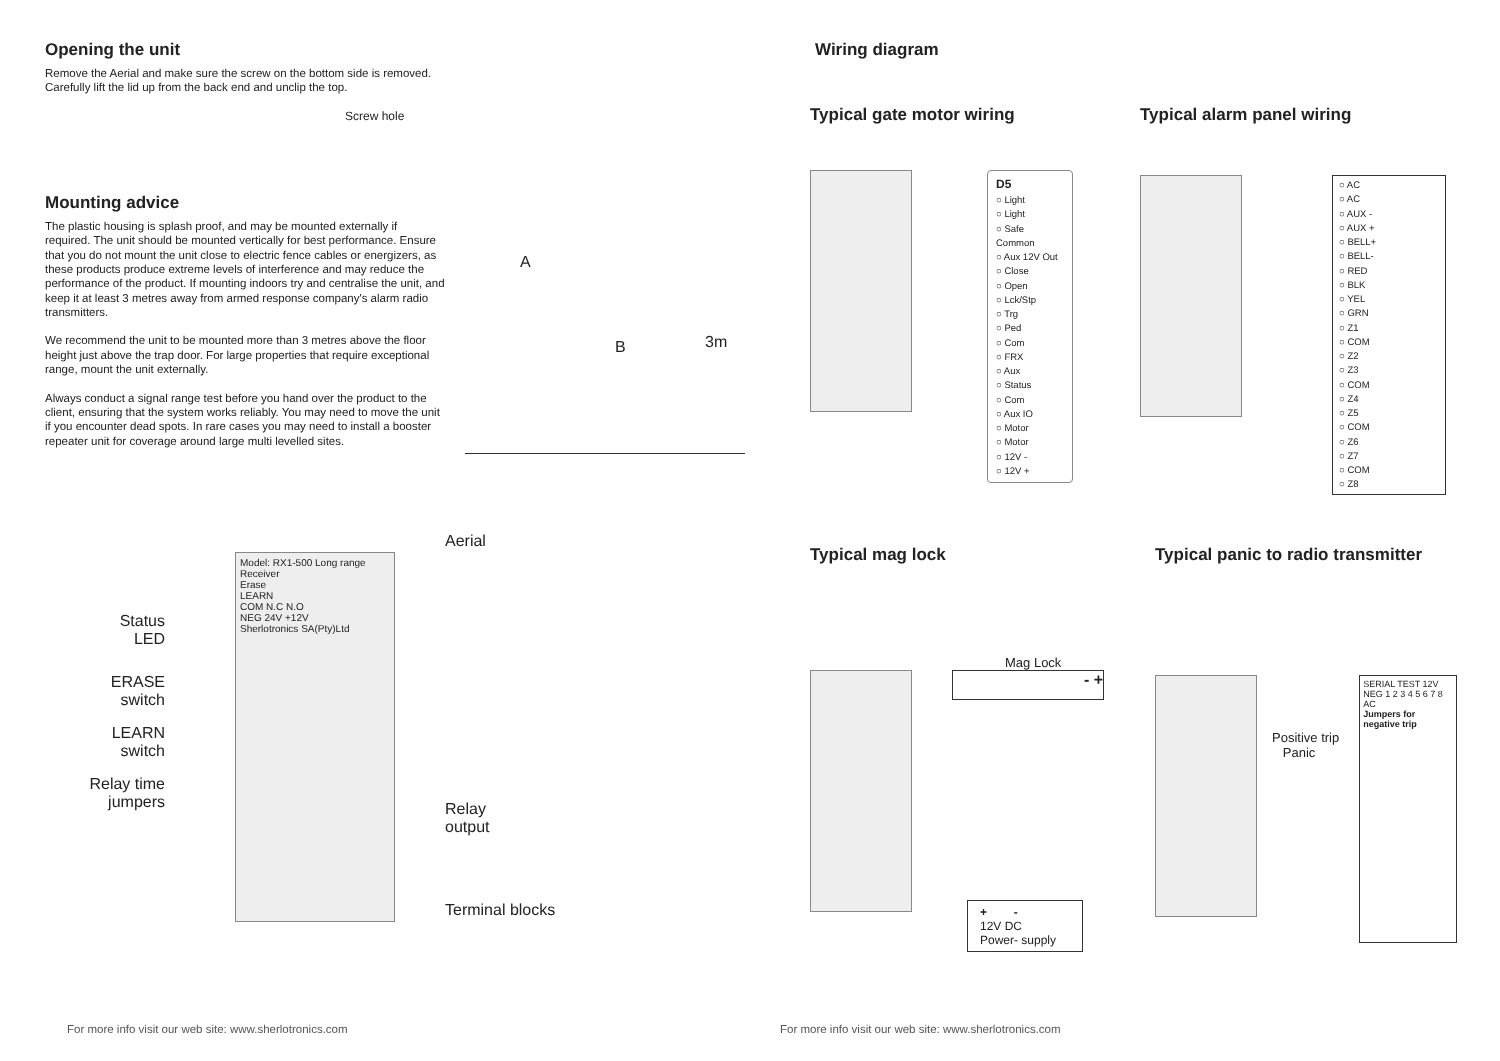Opening the unit
Remove the Aerial and make sure the screw on the bottom side is removed.
Carefully lift the lid up from the back end and unclip the top.
Screw hole
Mounting advice
The plastic housing is splash proof, and may be mounted externally if required. The unit should be mounted vertically for best performance. Ensure that you do not mount the unit close to electric fence cables or energizers, as these products produce extreme levels of interference and may reduce the performance of the product. If mounting indoors try and centralise the unit, and keep it at least 3 metres away from armed response company's alarm radio transmitters.
We recommend the unit to be mounted more than 3 metres above the floor height just above the trap door. For large properties that require exceptional range, mount the unit externally.
Always conduct a signal range test before you hand over the product to the client, ensuring that the system works reliably. You may need to move the unit if you encounter dead spots. In rare cases you may need to install a booster repeater unit for coverage around large multi levelled sites.
A
B 3m
Status
LED
ERASE
switch
LEARN
switch
Relay time
jumpers
Model: RX1-500 Long range Receiver
Erase
LEARN
COM N.C N.O
NEG 24V +12V
Sherlotronics SA(Pty)Ltd
Aerial
Relay
output
Terminal blocks
For more info visit our web site: www.sherlotronics.com
Wiring diagram
Typical gate motor wiring
D5
○ Light
○ Light
○ Safe Common
○ Aux 12V Out
○ Close
○ Open
○ Lck/Stp
○ Trg
○ Ped
○ Com
○ FRX
○ Aux
○ Status
○ Com
○ Aux IO
○ Motor
○ Motor
○ 12V -
○ 12V +
Typical alarm panel wiring
○ AC
○ AC
○ AUX -
○ AUX +
○ BELL+
○ BELL-
○ RED
○ BLK
○ YEL
○ GRN
○ Z1
○ COM
○ Z2
○ Z3
○ COM
○ Z4
○ Z5
○ COM
○ Z6
○ Z7
○ COM
○ Z8
Typical mag lock
Mag Lock
- +
+ -
12V DC
Power- supply
Typical panic to radio transmitter
Positive trip
Panic
SERIAL TEST 12V NEG 1 2 3 4 5 6 7 8 AC
Jumpers for negative trip
For more info visit our web site: www.sherlotronics.com